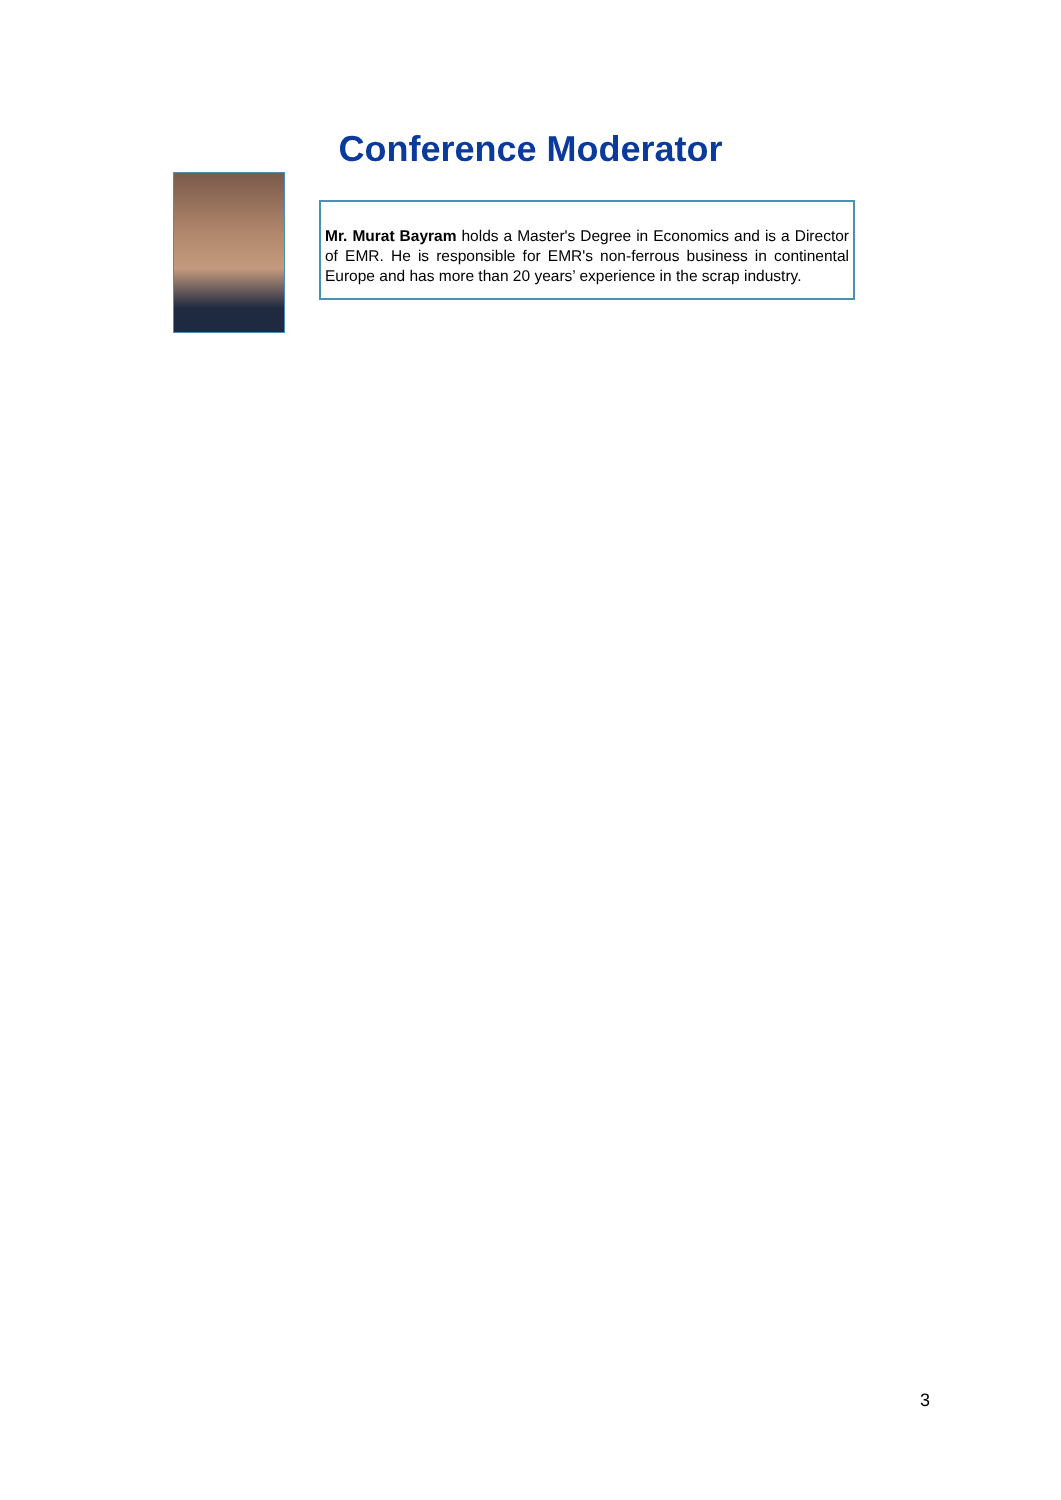Conference Moderator
Mr. Murat Bayram holds a Master's Degree in Economics and is a Director of EMR. He is responsible for EMR's non-ferrous business in continental Europe and has more than 20 years’ experience in the scrap industry.
3